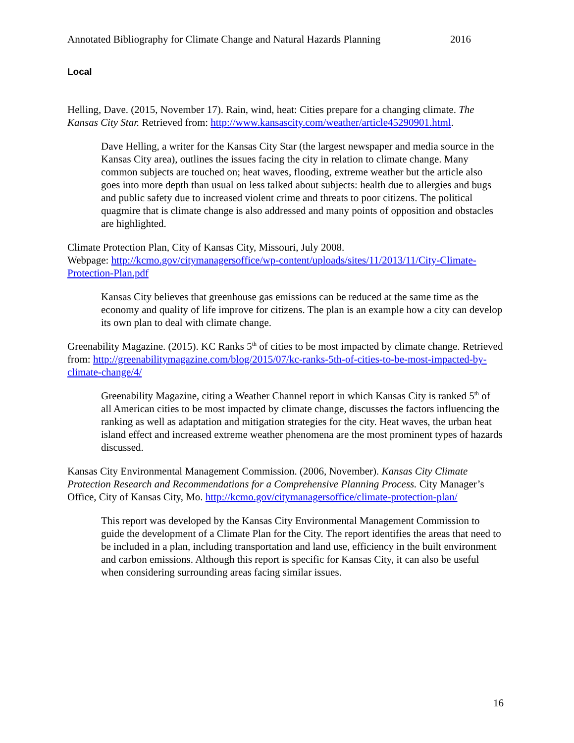Annotated Bibliography for Climate Change and Natural Hazards Planning 2016
Local
Helling, Dave. (2015, November 17). Rain, wind, heat: Cities prepare for a changing climate. The Kansas City Star. Retrieved from: http://www.kansascity.com/weather/article45290901.html.
Dave Helling, a writer for the Kansas City Star (the largest newspaper and media source in the Kansas City area), outlines the issues facing the city in relation to climate change. Many common subjects are touched on; heat waves, flooding, extreme weather but the article also goes into more depth than usual on less talked about subjects: health due to allergies and bugs and public safety due to increased violent crime and threats to poor citizens. The political quagmire that is climate change is also addressed and many points of opposition and obstacles are highlighted.
Climate Protection Plan, City of Kansas City, Missouri, July 2008.
Webpage: http://kcmo.gov/citymanagersoffice/wp-content/uploads/sites/11/2013/11/City-Climate-Protection-Plan.pdf
Kansas City believes that greenhouse gas emissions can be reduced at the same time as the economy and quality of life improve for citizens. The plan is an example how a city can develop its own plan to deal with climate change.
Greenability Magazine. (2015). KC Ranks 5<sup>th</sup> of cities to be most impacted by climate change. Retrieved from: http://greenabilitymagazine.com/blog/2015/07/kc-ranks-5th-of-cities-to-be-most-impacted-by-climate-change/4/
Greenability Magazine, citing a Weather Channel report in which Kansas City is ranked 5<sup>th</sup> of all American cities to be most impacted by climate change, discusses the factors influencing the ranking as well as adaptation and mitigation strategies for the city. Heat waves, the urban heat island effect and increased extreme weather phenomena are the most prominent types of hazards discussed.
Kansas City Environmental Management Commission. (2006, November). Kansas City Climate Protection Research and Recommendations for a Comprehensive Planning Process. City Manager’s Office, City of Kansas City, Mo. http://kcmo.gov/citymanagersoffice/climate-protection-plan/
This report was developed by the Kansas City Environmental Management Commission to guide the development of a Climate Plan for the City. The report identifies the areas that need to be included in a plan, including transportation and land use, efficiency in the built environment and carbon emissions. Although this report is specific for Kansas City, it can also be useful when considering surrounding areas facing similar issues.
16